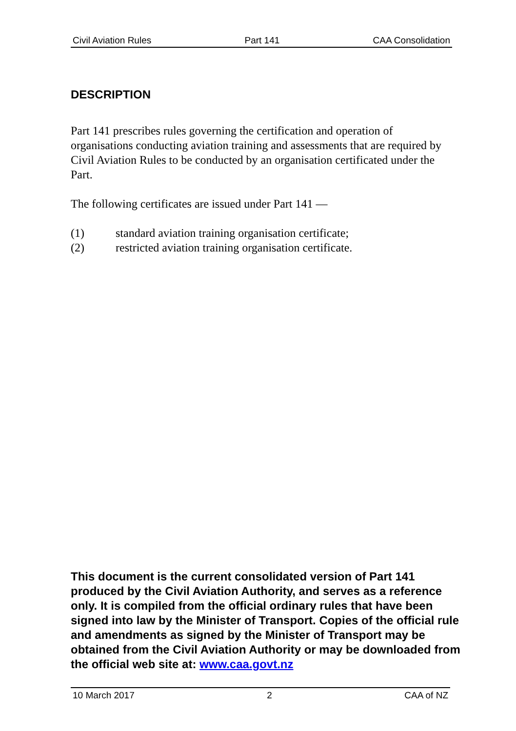Civil Aviation Rules Part 141 CAA Consolidation
DESCRIPTION
Part 141 prescribes rules governing the certification and operation of organisations conducting aviation training and assessments that are required by Civil Aviation Rules to be conducted by an organisation certificated under the Part.
The following certificates are issued under Part 141 —
(1) standard aviation training organisation certificate;
(2) restricted aviation training organisation certificate.
This document is the current consolidated version of Part 141 produced by the Civil Aviation Authority, and serves as a reference only. It is compiled from the official ordinary rules that have been signed into law by the Minister of Transport. Copies of the official rule and amendments as signed by the Minister of Transport may be obtained from the Civil Aviation Authority or may be downloaded from the official web site at: www.caa.govt.nz
10 March 2017 2 CAA of NZ